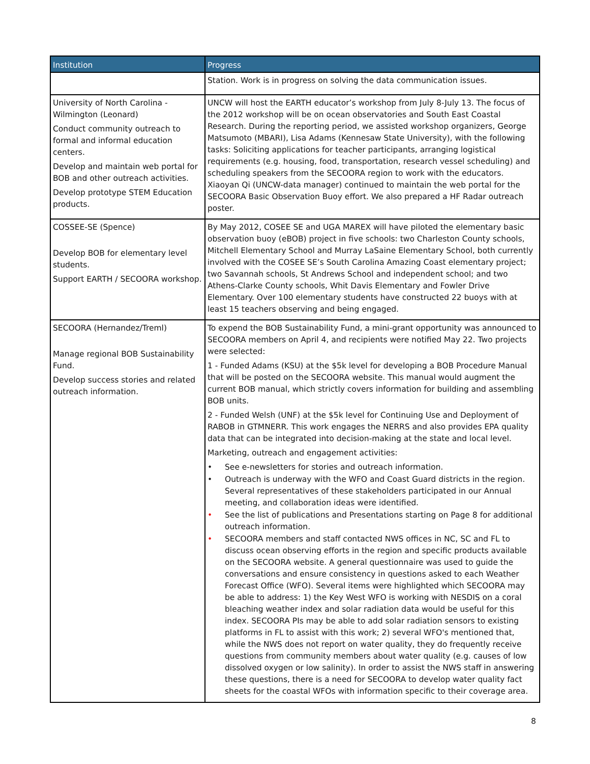| Institution | Progress |
| --- | --- |
| | Station. Work is in progress on solving the data communication issues. |
| University of North Carolina - Wilmington (Leonard) Conduct community outreach to formal and informal education centers. Develop and maintain web portal for BOB and other outreach activities. Develop prototype STEM Education products. | UNCW will host the EARTH educator’s workshop from July 8-July 13. The focus of the 2012 workshop will be on ocean observatories and South East Coastal Research. During the reporting period, we assisted workshop organizers, George Matsumoto (MBARI), Lisa Adams (Kennesaw State University), with the following tasks: Soliciting applications for teacher participants, arranging logistical requirements (e.g. housing, food, transportation, research vessel scheduling) and scheduling speakers from the SECOORA region to work with the educators. Xiaoyan Qi (UNCW-data manager) continued to maintain the web portal for the SECOORA Basic Observation Buoy effort. We also prepared a HF Radar outreach poster. |
| COSSEE-SE (Spence) Develop BOB for elementary level students. Support EARTH / SECOORA workshop. | By May 2012, COSEE SE and UGA MAREX will have piloted the elementary basic observation buoy (eBOB) project in five schools: two Charleston County schools, Mitchell Elementary School and Murray LaSaine Elementary School, both currently involved with the COSEE SE’s South Carolina Amazing Coast elementary project; two Savannah schools, St Andrews School and independent school; and two Athens-Clarke County schools, Whit Davis Elementary and Fowler Drive Elementary. Over 100 elementary students have constructed 22 buoys with at least 15 teachers observing and being engaged. |
| SECOORA (Hernandez/Treml) Manage regional BOB Sustainability Fund. Develop success stories and related outreach information. | To expend the BOB Sustainability Fund, a mini-grant opportunity was announced to SECOORA members on April 4, and recipients were notified May 22. Two projects were selected: 1 - Funded Adams (KSU) at the $5k level for developing a BOB Procedure Manual that will be posted on the SECOORA website. This manual would augment the current BOB manual, which strictly covers information for building and assembling BOB units. 2 - Funded Welsh (UNF) at the $5k level for Continuing Use and Deployment of RABOB in GTMNERR. This work engages the NERRS and also provides EPA quality data that can be integrated into decision-making at the state and local level. Marketing, outreach and engagement activities: • See e-newsletters for stories and outreach information. • Outreach is underway with the WFO and Coast Guard districts in the region. Several representatives of these stakeholders participated in our Annual meeting, and collaboration ideas were identified. • See the list of publications and Presentations starting on Page 8 for additional outreach information. • SECOORA members and staff contacted NWS offices in NC, SC and FL to discuss ocean observing efforts in the region and specific products available on the SECOORA website. A general questionnaire was used to guide the conversations and ensure consistency in questions asked to each Weather Forecast Office (WFO). Several items were highlighted which SECOORA may be able to address: 1) the Key West WFO is working with NESDIS on a coral bleaching weather index and solar radiation data would be useful for this index. SECOORA PIs may be able to add solar radiation sensors to existing platforms in FL to assist with this work; 2) several WFO's mentioned that, while the NWS does not report on water quality, they do frequently receive questions from community members about water quality (e.g. causes of low dissolved oxygen or low salinity). In order to assist the NWS staff in answering these questions, there is a need for SECOORA to develop water quality fact sheets for the coastal WFOs with information specific to their coverage area. |
8